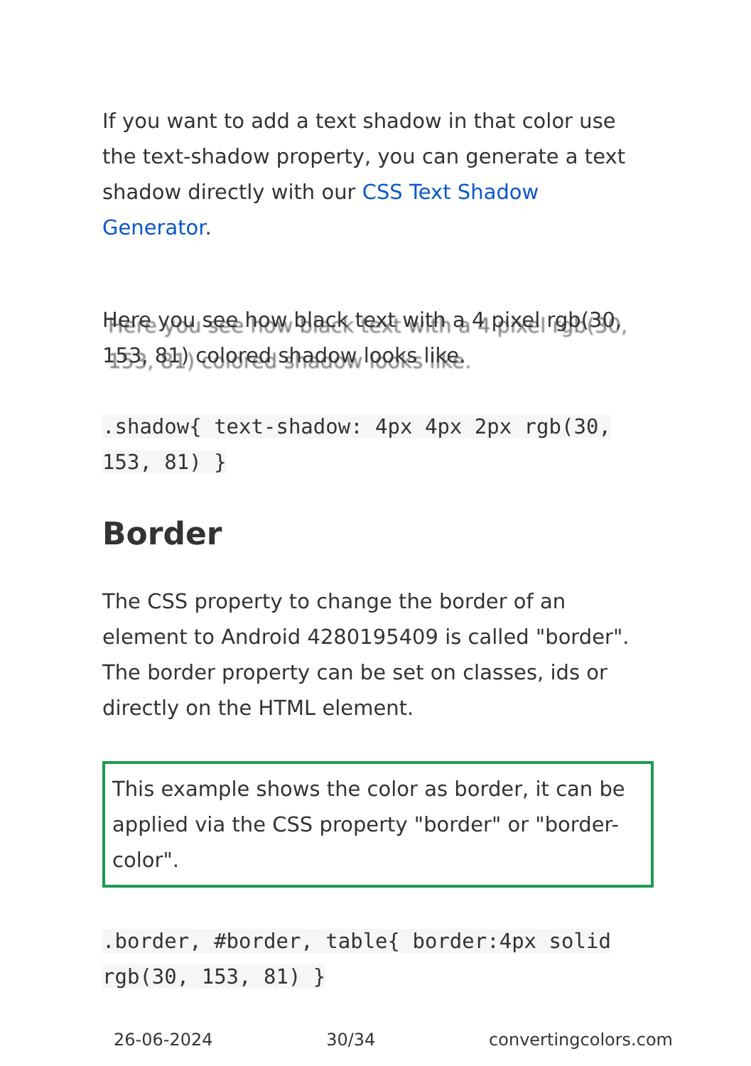If you want to add a text shadow in that color use the text-shadow property, you can generate a text shadow directly with our CSS Text Shadow Generator.
Here you see how black text with a 4 pixel rgb(30, 153, 81) colored shadow looks like.
.shadow{ text-shadow: 4px 4px 2px rgb(30, 153, 81) }
Border
The CSS property to change the border of an element to Android 4280195409 is called "border". The border property can be set on classes, ids or directly on the HTML element.
This example shows the color as border, it can be applied via the CSS property "border" or "border-color".
.border, #border, table{ border:4px solid rgb(30, 153, 81) }
26-06-2024 30/34 convertingcolors.com